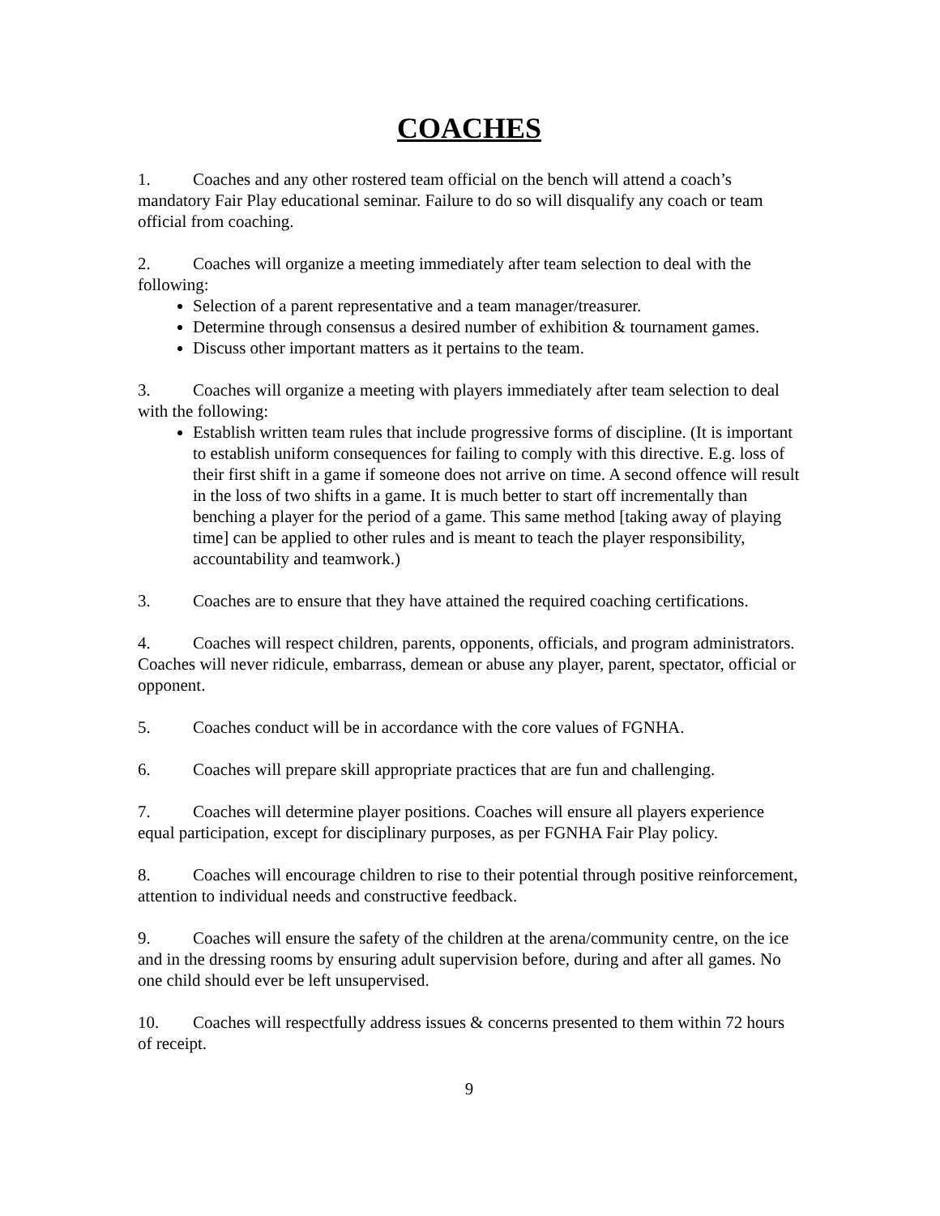COACHES
1. Coaches and any other rostered team official on the bench will attend a coach’s mandatory Fair Play educational seminar. Failure to do so will disqualify any coach or team official from coaching.
2. Coaches will organize a meeting immediately after team selection to deal with the following:
Selection of a parent representative and a team manager/treasurer.
Determine through consensus a desired number of exhibition & tournament games.
Discuss other important matters as it pertains to the team.
3. Coaches will organize a meeting with players immediately after team selection to deal with the following:
Establish written team rules that include progressive forms of discipline. (It is important to establish uniform consequences for failing to comply with this directive. E.g. loss of their first shift in a game if someone does not arrive on time. A second offence will result in the loss of two shifts in a game. It is much better to start off incrementally than benching a player for the period of a game. This same method [taking away of playing time] can be applied to other rules and is meant to teach the player responsibility, accountability and teamwork.)
3. Coaches are to ensure that they have attained the required coaching certifications.
4. Coaches will respect children, parents, opponents, officials, and program administrators. Coaches will never ridicule, embarrass, demean or abuse any player, parent, spectator, official or opponent.
5. Coaches conduct will be in accordance with the core values of FGNHA.
6. Coaches will prepare skill appropriate practices that are fun and challenging.
7. Coaches will determine player positions. Coaches will ensure all players experience equal participation, except for disciplinary purposes, as per FGNHA Fair Play policy.
8. Coaches will encourage children to rise to their potential through positive reinforcement, attention to individual needs and constructive feedback.
9. Coaches will ensure the safety of the children at the arena/community centre, on the ice and in the dressing rooms by ensuring adult supervision before, during and after all games. No one child should ever be left unsupervised.
10. Coaches will respectfully address issues & concerns presented to them within 72 hours of receipt.
9